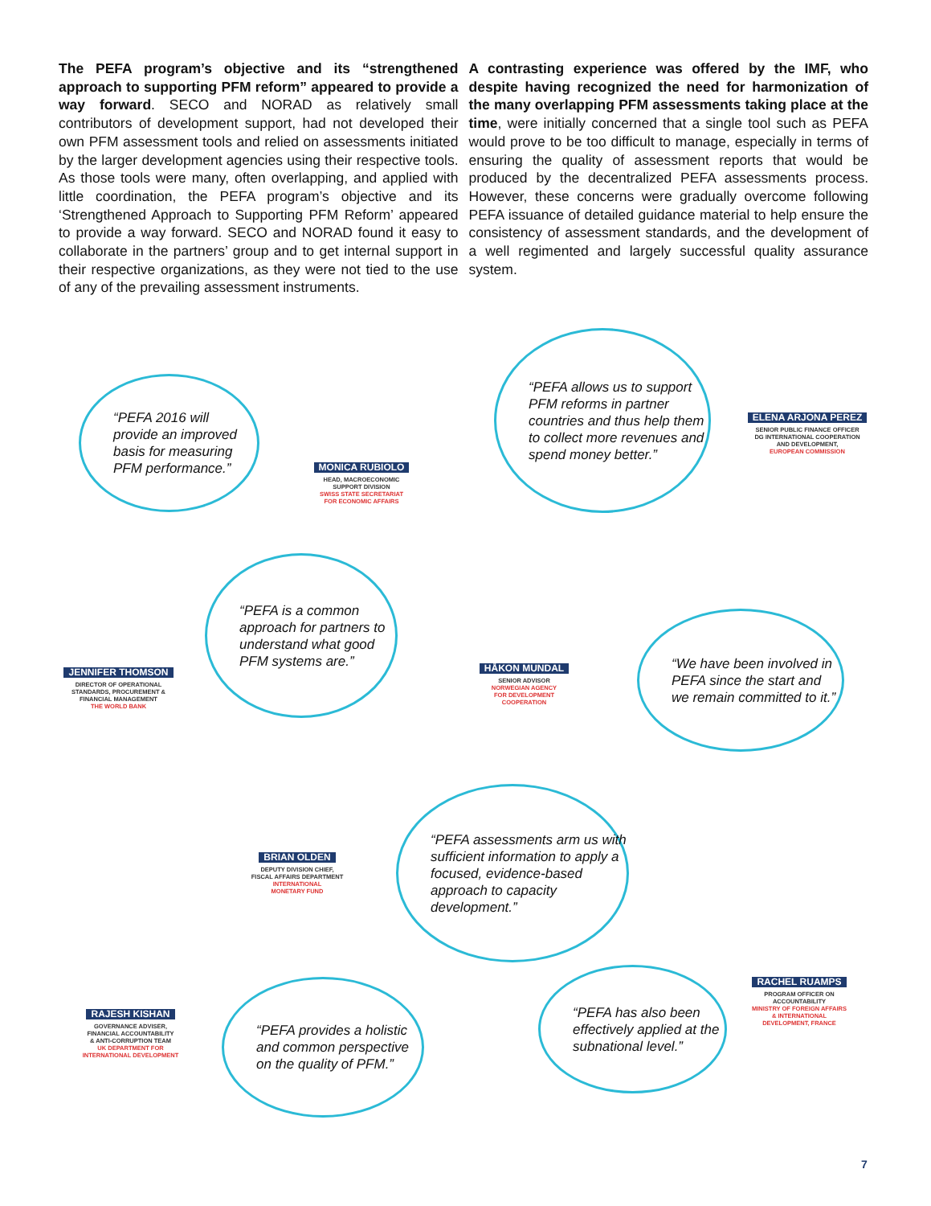The PEFA program’s objective and its “strengthened approach to supporting PFM reform” appeared to provide a way forward. SECO and NORAD as relatively small contributors of development support, had not developed their own PFM assessment tools and relied on assessments initiated by the larger development agencies using their respective tools. As those tools were many, often overlapping, and applied with little coordination, the PEFA program’s objective and its ‘Strengthened Approach to Supporting PFM Reform’ appeared to provide a way forward. SECO and NORAD found it easy to collaborate in the partners’ group and to get internal support in their respective organizations, as they were not tied to the use of any of the prevailing assessment instruments.
A contrasting experience was offered by the IMF, who despite having recognized the need for harmonization of the many overlapping PFM assessments taking place at the time, were initially concerned that a single tool such as PEFA would prove to be too difficult to manage, especially in terms of ensuring the quality of assessment reports that would be produced by the decentralized PEFA assessments process. However, these concerns were gradually overcome following PEFA issuance of detailed guidance material to help ensure the consistency of assessment standards, and the development of a well regimented and largely successful quality assurance system.
“PEFA 2016 will provide an improved basis for measuring PFM performance.”
MONICA RUBIOLO
HEAD, MACROECONOMIC
SUPPORT DIVISION
SWISS STATE SECRETARIAT
FOR ECONOMIC AFFAIRS
“PEFA allows us to support PFM reforms in partner countries and thus help them to collect more revenues and spend money better.”
ELENA ARJONA PEREZ
SENIOR PUBLIC FINANCE OFFICER
DG INTERNATIONAL COOPERATION
AND DEVELOPMENT,
EUROPEAN COMMISSION
JENNIFER THOMSON
DIRECTOR OF OPERATIONAL
STANDARDS, PROCUREMENT &
FINANCIAL MANAGEMENT
THE WORLD BANK
“PEFA is a common approach for partners to understand what good PFM systems are.”
HÅKON MUNDAL
SENIOR ADVISOR
NORWEGIAN AGENCY
FOR DEVELOPMENT
COOPERATION
“We have been involved in PEFA since the start and we remain committed to it.”
BRIAN OLDEN
DEPUTY DIVISION CHIEF,
FISCAL AFFAIRS DEPARTMENT
INTERNATIONAL
MONETARY FUND
“PEFA assessments arm us with sufficient information to apply a focused, evidence-based approach to capacity development.”
RACHEL RUAMPS
PROGRAM OFFICER ON
ACCOUNTABILITY
MINISTRY OF FOREIGN AFFAIRS
& INTERNATIONAL
DEVELOPMENT, FRANCE
“PEFA has also been effectively applied at the subnational level.”
RAJESH KISHAN
GOVERNANCE ADVISER,
FINANCIAL ACCOUNTABILITY
& ANTI-CORRUPTION TEAM
UK DEPARTMENT FOR
INTERNATIONAL DEVELOPMENT
“PEFA provides a holistic and common perspective on the quality of PFM.”
7